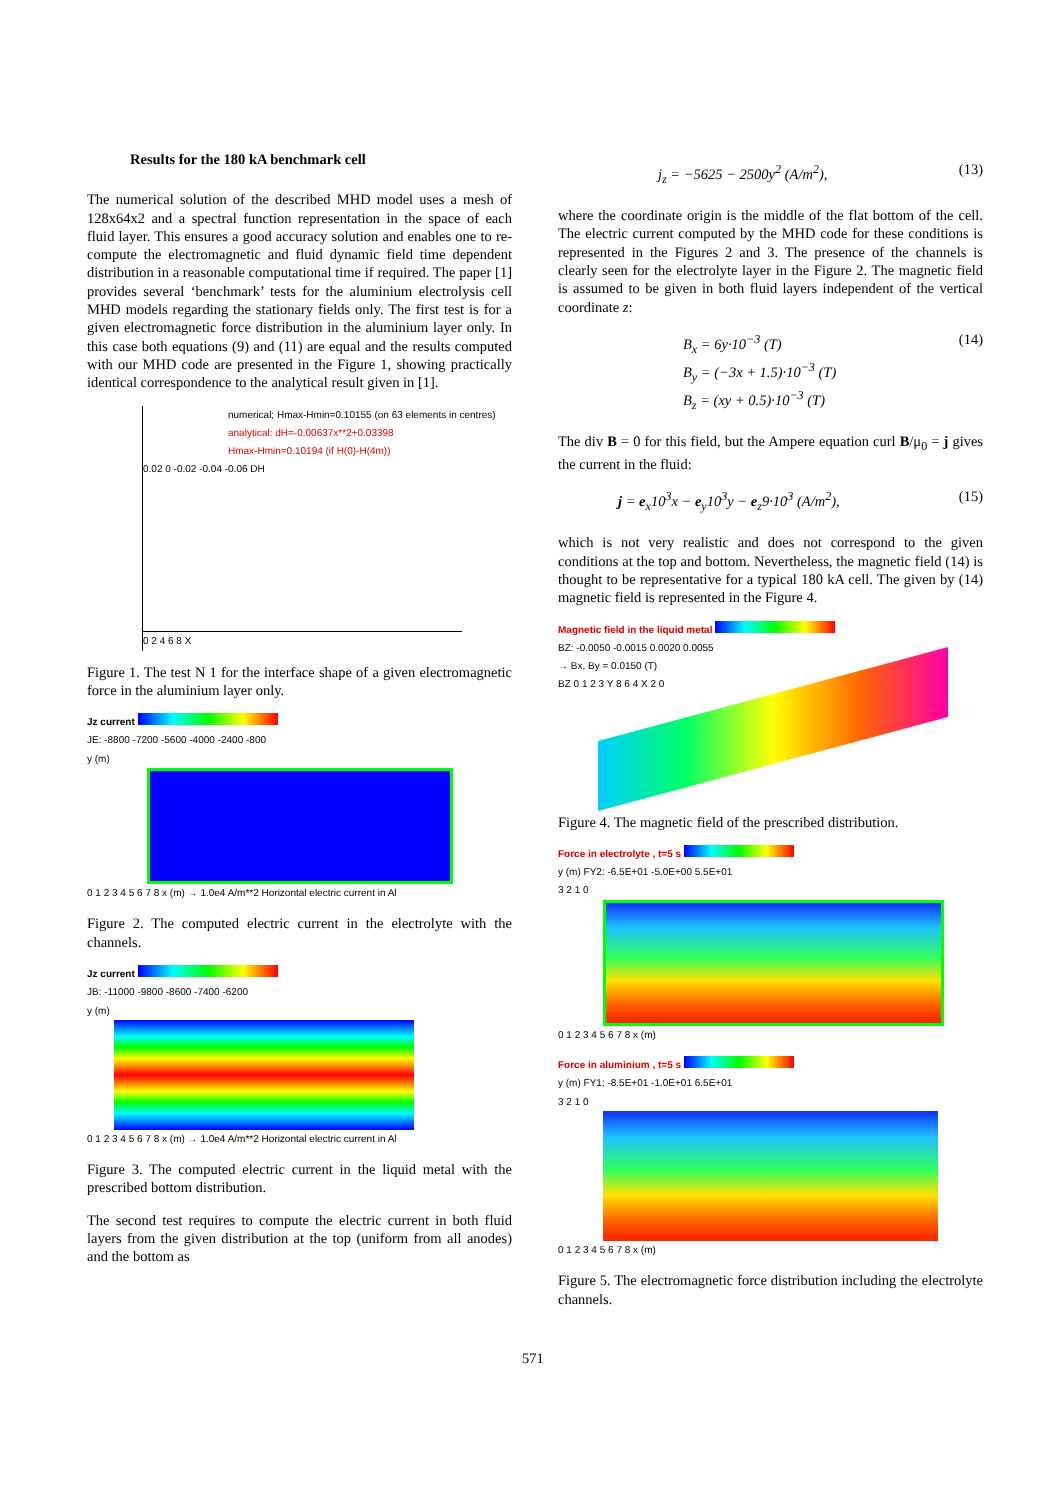Results for the 180 kA benchmark cell
The numerical solution of the described MHD model uses a mesh of 128x64x2 and a spectral function representation in the space of each fluid layer. This ensures a good accuracy solution and enables one to re-compute the electromagnetic and fluid dynamic field time dependent distribution in a reasonable computational time if required. The paper [1] provides several ‘benchmark’ tests for the aluminium electrolysis cell MHD models regarding the stationary fields only. The first test is for a given electromagnetic force distribution in the aluminium layer only. In this case both equations (9) and (11) are equal and the results computed with our MHD code are presented in the Figure 1, showing practically identical correspondence to the analytical result given in [1].
numerical; Hmax-Hmin=0.10155 (on 63 elements in centres)
analytical: dH=-0.00637x**2+0.03398
Hmax-Hmin=0.10194 (if H(0)-H(4m))
0.02 0 -0.02 -0.04 -0.06 DH
0 2 4 6 8 X
Figure 1. The test N 1 for the interface shape of a given electromagnetic force in the aluminium layer only.
Jz current
JE: -8800 -7200 -5600 -4000 -2400 -800
y (m)
0 1 2 3 4 5 6 7 8 x (m) → 1.0e4 A/m**2 Horizontal electric current in Al
Figure 2. The computed electric current in the electrolyte with the channels.
Jz current
JB: -11000 -9800 -8600 -7400 -6200
y (m)
0 1 2 3 4 5 6 7 8 x (m) → 1.0e4 A/m**2 Horizontal electric current in Al
Figure 3. The computed electric current in the liquid metal with the prescribed bottom distribution.
The second test requires to compute the electric current in both fluid layers from the given distribution at the top (uniform from all anodes) and the bottom as
j<sub>z</sub> = −5625 − 2500y<sup>2</sup> (A/m<sup>2</sup>), (13)
where the coordinate origin is the middle of the flat bottom of the cell. The electric current computed by the MHD code for these conditions is represented in the Figures 2 and 3. The presence of the channels is clearly seen for the electrolyte layer in the Figure 2. The magnetic field is assumed to be given in both fluid layers independent of the vertical coordinate z:
B<sub>x</sub> = 6y·10<sup>−3</sup> (T)
B<sub>y</sub> = (−3x + 1.5)·10<sup>−3</sup> (T)
B<sub>z</sub> = (xy + 0.5)·10<sup>−3</sup> (T) (14)
The div B = 0 for this field, but the Ampere equation curl B/μ<sub>0</sub> = j gives the current in the fluid:
j = e<sub>x</sub>10<sup>3</sup>x − e<sub>y</sub>10<sup>3</sup>y − e<sub>z</sub>9·10<sup>3</sup> (A/m<sup>2</sup>), (15)
which is not very realistic and does not correspond to the given conditions at the top and bottom. Nevertheless, the magnetic field (14) is thought to be representative for a typical 180 kA cell. The given by (14) magnetic field is represented in the Figure 4.
Magnetic field in the liquid metal
BZ: -0.0050 -0.0015 0.0020 0.0055
→ Bx, By = 0.0150 (T)
BZ 0 1 2 3 Y 8 6 4 X 2 0
Figure 4. The magnetic field of the prescribed distribution.
Force in electrolyte , t=5 s
y (m) FY2: -6.5E+01 -5.0E+00 5.5E+01
3 2 1 0
0 1 2 3 4 5 6 7 8 x (m)
Force in aluminium , t=5 s
y (m) FY1: -8.5E+01 -1.0E+01 6.5E+01
3 2 1 0
0 1 2 3 4 5 6 7 8 x (m)
Figure 5. The electromagnetic force distribution including the electrolyte channels.
571